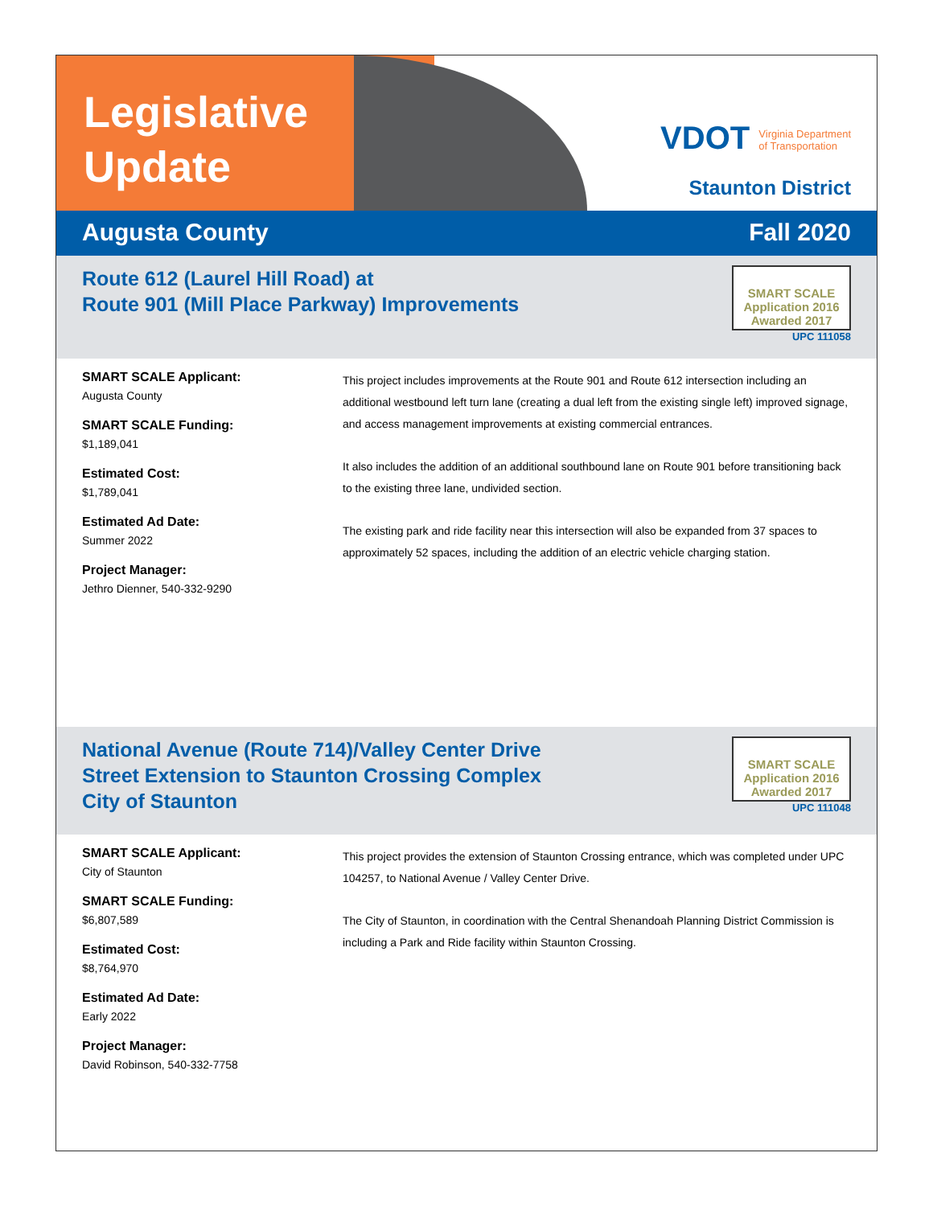Legislative
Update
VDOT Virginia Department
of Transportation
Staunton District
Augusta County Fall 2020
Route 612 (Laurel Hill Road) at
Route 901 (Mill Place Parkway) Improvements
SMART SCALE
Application 2016
Awarded 2017
UPC 111058
SMART SCALE Applicant:
Augusta County
SMART SCALE Funding:
$1,189,041
Estimated Cost:
$1,789,041
Estimated Ad Date:
Summer 2022
Project Manager:
Jethro Dienner, 540-332-9290
This project includes improvements at the Route 901 and Route 612 intersection including an additional westbound left turn lane (creating a dual left from the existing single left) improved signage, and access management improvements at existing commercial entrances.
It also includes the addition of an additional southbound lane on Route 901 before transitioning back to the existing three lane, undivided section.
The existing park and ride facility near this intersection will also be expanded from 37 spaces to approximately 52 spaces, including the addition of an electric vehicle charging station.
National Avenue (Route 714)/Valley Center Drive
Street Extension to Staunton Crossing Complex
City of Staunton
SMART SCALE
Application 2016
Awarded 2017
UPC 111048
SMART SCALE Applicant:
City of Staunton
SMART SCALE Funding:
$6,807,589
Estimated Cost:
$8,764,970
Estimated Ad Date:
Early 2022
Project Manager:
David Robinson, 540-332-7758
This project provides the extension of Staunton Crossing entrance, which was completed under UPC 104257, to National Avenue / Valley Center Drive.
The City of Staunton, in coordination with the Central Shenandoah Planning District Commission is including a Park and Ride facility within Staunton Crossing.